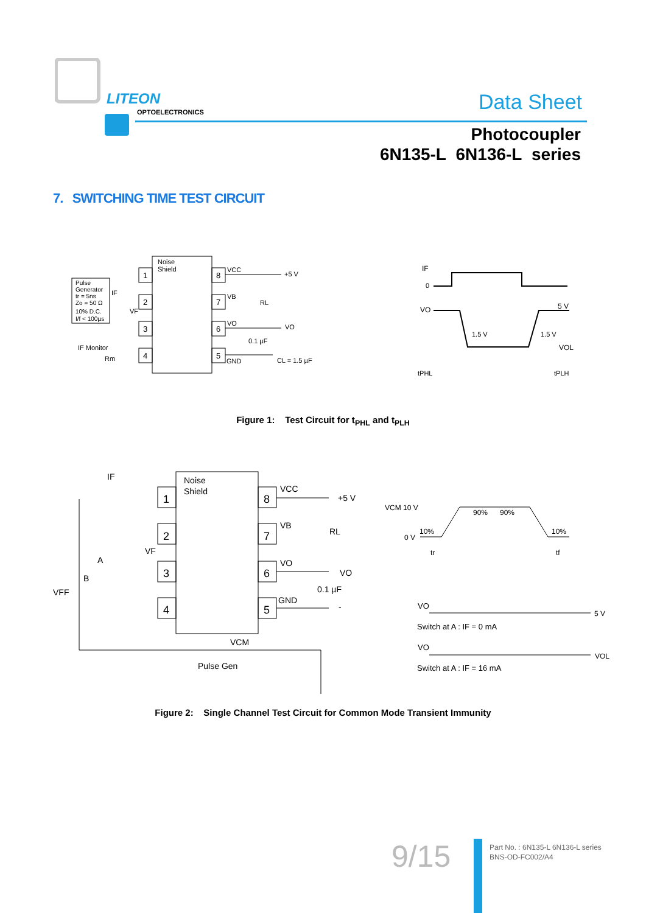LITEON
OPTOELECTRONICS Data Sheet
Photocoupler
6N135-L 6N136-L series
7. SWITCHING TIME TEST CIRCUIT
Noise
Shield
1
2
3
4
8
7
6
5
Pulse
Generator
tr = 5ns
Zo = 50 Ω
10% D.C.
I/f < 100µs
IF
VF
IF Monitor
Rm
VCC
+5 V
VB
RL
VO
VO
0.1 µF
GND
CL = 1.5 µF
IF
0
VO
5 V
1.5 V
1.5 V
VOL
tPHL
tPLH
Figure 1: Test Circuit for t<sub>PHL</sub> and t<sub>PLH</sub>
Noise
Shield
1
2
3
4
8
7
6
5
IF
VF
A
B
VFF
VCC
+5 V
VB
RL
VO
VO
0.1 µF
GND
-
VCM
Pulse Gen
VCM 10 V
90%
90%
10%
10%
0 V
tr
tf
VO
5 V
Switch at A : IF = 0 mA
VO
VOL
Switch at A : IF = 16 mA
Figure 2: Single Channel Test Circuit for Common Mode Transient Immunity
9/15
Part No. : 6N135-L 6N136-L series
BNS-OD-FC002/A4